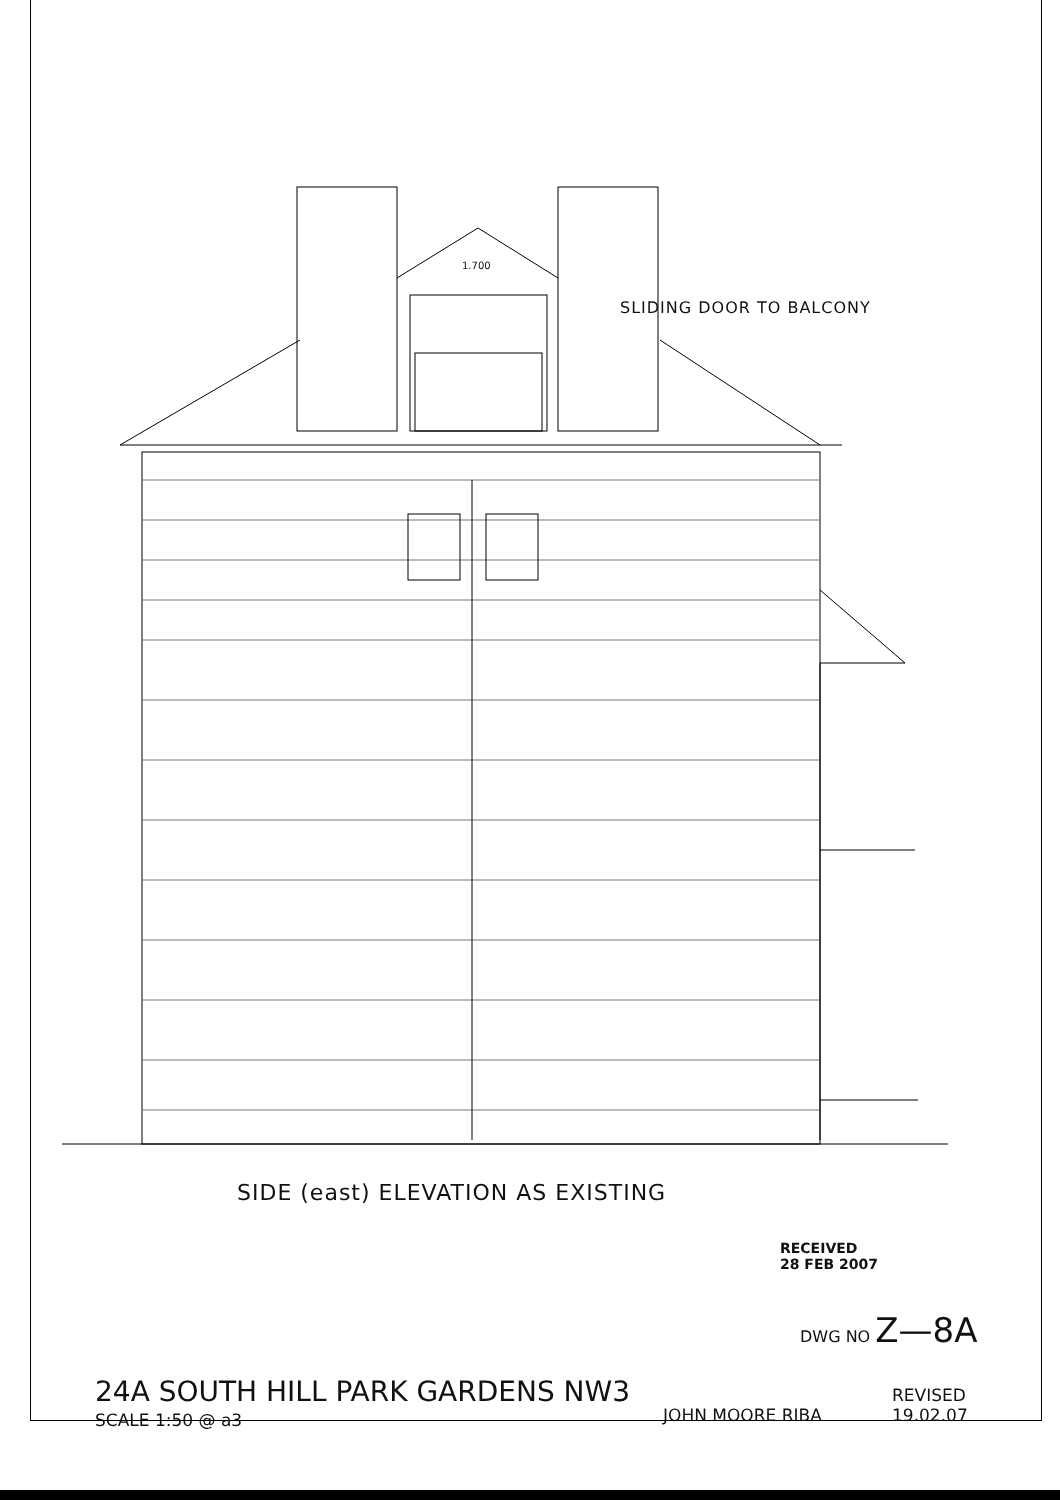1.700
SLIDING DOOR TO BALCONY
SIDE (east) ELEVATION AS EXISTING
RECEIVED
28 FEB 2007
DWG NO Z—8A
24A SOUTH HILL PARK GARDENS NW3
SCALE 1:50 @ a3 JOHN MOORE RIBA
REVISED
19.02.07